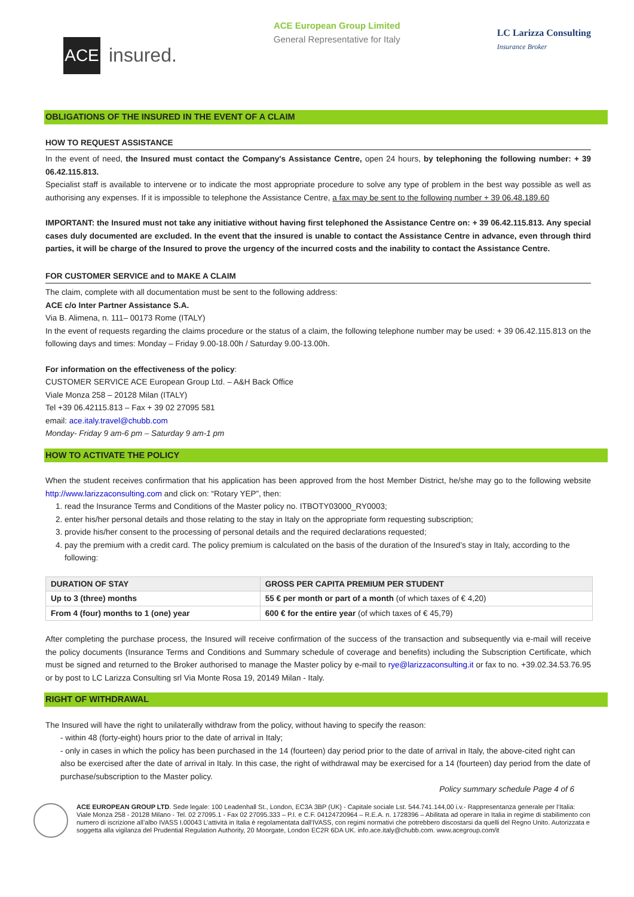ACE
insured.
ACE European Group Limited
General Representative for Italy
LC Larizza Consulting
Insurance Broker
OBLIGATIONS OF THE INSURED IN THE EVENT OF A CLAIM
HOW TO REQUEST ASSISTANCE
In the event of need, the Insured must contact the Company's Assistance Centre, open 24 hours, by telephoning the following number: + 39 06.42.115.813.
Specialist staff is available to intervene or to indicate the most appropriate procedure to solve any type of problem in the best way possible as well as authorising any expenses. If it is impossible to telephone the Assistance Centre, a fax may be sent to the following number + 39 06.48.189.60
IMPORTANT: the Insured must not take any initiative without having first telephoned the Assistance Centre on: + 39 06.42.115.813. Any special cases duly documented are excluded. In the event that the insured is unable to contact the Assistance Centre in advance, even through third parties, it will be charge of the Insured to prove the urgency of the incurred costs and the inability to contact the Assistance Centre.
FOR CUSTOMER SERVICE and to MAKE A CLAIM
The claim, complete with all documentation must be sent to the following address:
ACE c/o Inter Partner Assistance S.A.
Via B. Alimena, n. 111– 00173 Rome (ITALY)
In the event of requests regarding the claims procedure or the status of a claim, the following telephone number may be used: + 39 06.42.115.813 on the following days and times: Monday – Friday 9.00-18.00h / Saturday 9.00-13.00h.
For information on the effectiveness of the policy:
CUSTOMER SERVICE ACE European Group Ltd. – A&H Back Office
Viale Monza 258 – 20128 Milan (ITALY)
Tel +39 06.42115.813 – Fax + 39 02 27095 581
email: ace.italy.travel@chubb.com
Monday- Friday 9 am-6 pm – Saturday 9 am-1 pm
HOW TO ACTIVATE THE POLICY
When the student receives confirmation that his application has been approved from the host Member District, he/she may go to the following website http://www.larizzaconsulting.com and click on: “Rotary YEP”, then:
1. read the Insurance Terms and Conditions of the Master policy no. ITBOTY03000_RY0003;
2. enter his/her personal details and those relating to the stay in Italy on the appropriate form requesting subscription;
3. provide his/her consent to the processing of personal details and the required declarations requested;
4. pay the premium with a credit card. The policy premium is calculated on the basis of the duration of the Insured’s stay in Italy, according to the following:
| DURATION OF STAY | GROSS PER CAPITA PREMIUM PER STUDENT |
| --- | --- |
| Up to 3 (three) months | 55 € per month or part of a month (of which taxes of € 4,20) |
| From 4 (four) months to 1 (one) year | 600 € for the entire year (of which taxes of € 45,79) |
After completing the purchase process, the Insured will receive confirmation of the success of the transaction and subsequently via e-mail will receive the policy documents (Insurance Terms and Conditions and Summary schedule of coverage and benefits) including the Subscription Certificate, which must be signed and returned to the Broker authorised to manage the Master policy by e-mail to rye@larizzaconsulting.it or fax to no. +39.02.34.53.76.95 or by post to LC Larizza Consulting srl Via Monte Rosa 19, 20149 Milan - Italy.
RIGHT OF WITHDRAWAL
The Insured will have the right to unilaterally withdraw from the policy, without having to specify the reason:
- within 48 (forty-eight) hours prior to the date of arrival in Italy;
- only in cases in which the policy has been purchased in the 14 (fourteen) day period prior to the date of arrival in Italy, the above-cited right can also be exercised after the date of arrival in Italy. In this case, the right of withdrawal may be exercised for a 14 (fourteen) day period from the date of purchase/subscription to the Master policy.
Policy summary schedule Page 4 of 6
ACE EUROPEAN GROUP LTD. Sede legale: 100 Leadenhall St., London, EC3A 3BP (UK) - Capitale sociale Lst. 544.741.144,00 i.v.- Rappresentanza generale per l’Italia: Viale Monza 258 - 20128 Milano - Tel. 02 27095.1 - Fax 02 27095.333 – P.I. e C.F. 04124720964 – R.E.A. n. 1728396 – Abilitata ad operare in Italia in regime di stabilimento con numero di iscrizione all’albo IVASS I.00043 L’attività in Italia è regolamentata dall'IVASS, con regimi normativi che potrebbero discostarsi da quelli del Regno Unito. Autorizzata e soggetta alla vigilanza del Prudential Regulation Authority, 20 Moorgate, London EC2R 6DA UK. info.ace.italy@chubb.com. www.acegroup.com/it